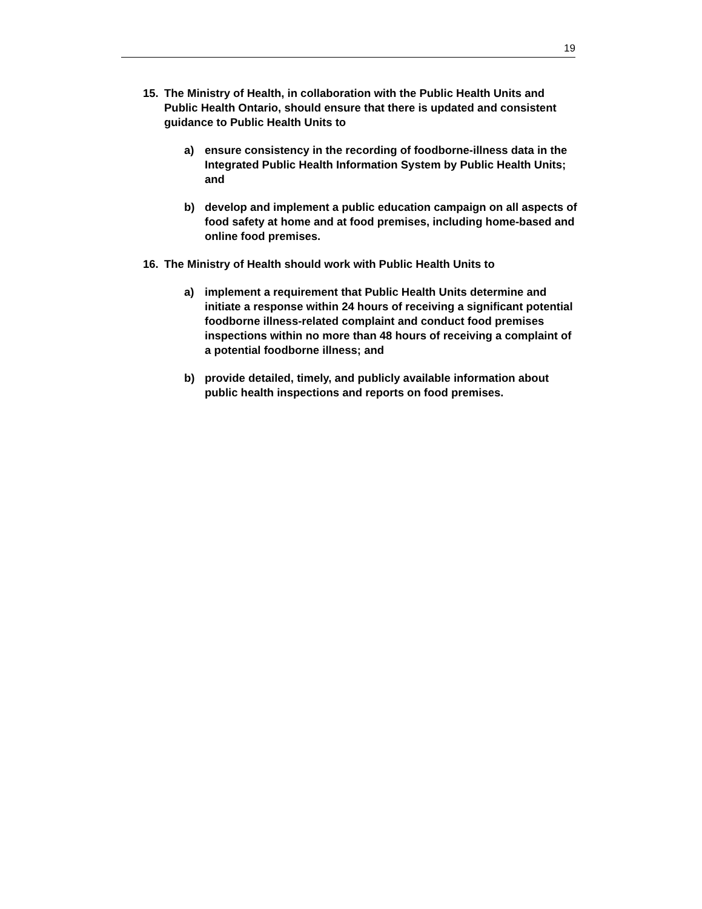19
15. The Ministry of Health, in collaboration with the Public Health Units and Public Health Ontario, should ensure that there is updated and consistent guidance to Public Health Units to
a) ensure consistency in the recording of foodborne-illness data in the Integrated Public Health Information System by Public Health Units; and
b) develop and implement a public education campaign on all aspects of food safety at home and at food premises, including home-based and online food premises.
16. The Ministry of Health should work with Public Health Units to
a) implement a requirement that Public Health Units determine and initiate a response within 24 hours of receiving a significant potential foodborne illness-related complaint and conduct food premises inspections within no more than 48 hours of receiving a complaint of a potential foodborne illness; and
b) provide detailed, timely, and publicly available information about public health inspections and reports on food premises.